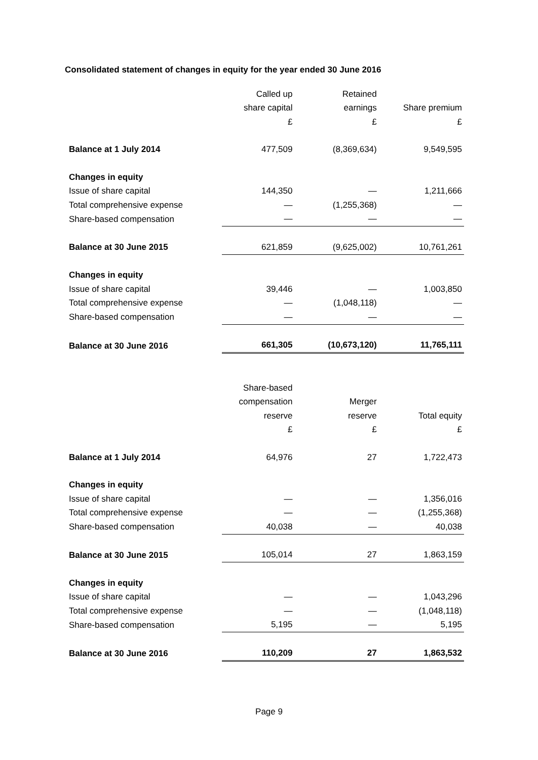Consolidated statement of changes in equity for the year ended 30 June 2016
| | Called up | Retained | |
| --- | --- | --- | --- |
| | share capital | earnings | Share premium |
| | £ | £ | £ |
| Balance at 1 July 2014 | 477,509 | (8,369,634) | 9,549,595 |
| Changes in equity | | | |
| Issue of share capital | 144,350 | — | 1,211,666 |
| Total comprehensive expense | — | (1,255,368) | — |
| Share-based compensation | — | — | — |
| Balance at 30 June 2015 | 621,859 | (9,625,002) | 10,761,261 |
| Changes in equity | | | |
| Issue of share capital | 39,446 | — | 1,003,850 |
| Total comprehensive expense | — | (1,048,118) | — |
| Share-based compensation | — | — | — |
| Balance at 30 June 2016 | 661,305 | (10,673,120) | 11,765,111 |
| | Share-based | | |
| --- | --- | --- | --- |
| | compensation | Merger | |
| | reserve | reserve | Total equity |
| | £ | £ | £ |
| Balance at 1 July 2014 | 64,976 | 27 | 1,722,473 |
| Changes in equity | | | |
| Issue of share capital | — | — | 1,356,016 |
| Total comprehensive expense | — | — | (1,255,368) |
| Share-based compensation | 40,038 | — | 40,038 |
| Balance at 30 June 2015 | 105,014 | 27 | 1,863,159 |
| Changes in equity | | | |
| Issue of share capital | — | — | 1,043,296 |
| Total comprehensive expense | — | — | (1,048,118) |
| Share-based compensation | 5,195 | — | 5,195 |
| Balance at 30 June 2016 | 110,209 | 27 | 1,863,532 |
Page 9